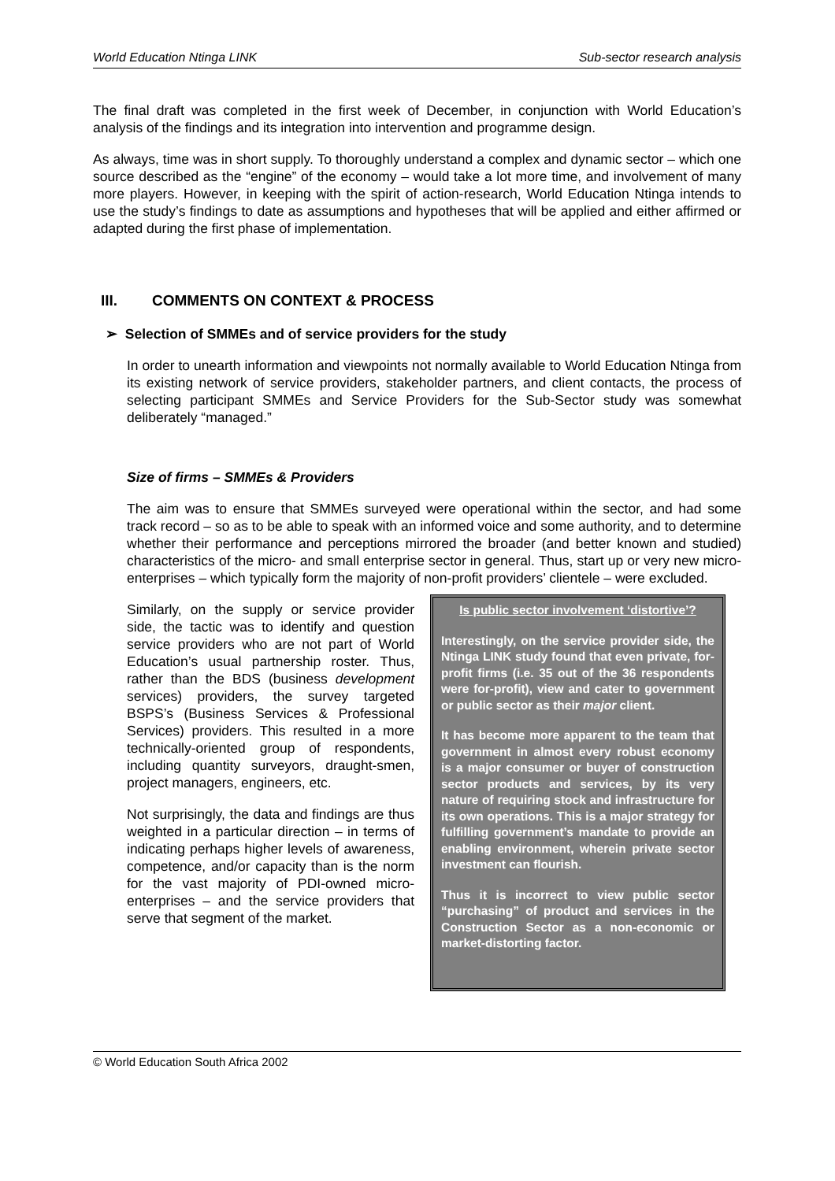World Education Ntinga LINK Sub-sector research analysis
The final draft was completed in the first week of December, in conjunction with World Education’s analysis of the findings and its integration into intervention and programme design.
As always, time was in short supply. To thoroughly understand a complex and dynamic sector – which one source described as the “engine” of the economy – would take a lot more time, and involvement of many more players. However, in keeping with the spirit of action-research, World Education Ntinga intends to use the study’s findings to date as assumptions and hypotheses that will be applied and either affirmed or adapted during the first phase of implementation.
III. COMMENTS ON CONTEXT & PROCESS
➢ Selection of SMMEs and of service providers for the study
In order to unearth information and viewpoints not normally available to World Education Ntinga from its existing network of service providers, stakeholder partners, and client contacts, the process of selecting participant SMMEs and Service Providers for the Sub-Sector study was somewhat deliberately “managed.”
Size of firms – SMMEs & Providers
The aim was to ensure that SMMEs surveyed were operational within the sector, and had some track record – so as to be able to speak with an informed voice and some authority, and to determine whether their performance and perceptions mirrored the broader (and better known and studied) characteristics of the micro- and small enterprise sector in general. Thus, start up or very new micro-enterprises – which typically form the majority of non-profit providers’ clientele – were excluded.
Similarly, on the supply or service provider side, the tactic was to identify and question service providers who are not part of World Education’s usual partnership roster. Thus, rather than the BDS (business development services) providers, the survey targeted BSPS’s (Business Services & Professional Services) providers. This resulted in a more technically-oriented group of respondents, including quantity surveyors, draught-smen, project managers, engineers, etc.
Not surprisingly, the data and findings are thus weighted in a particular direction – in terms of indicating perhaps higher levels of awareness, competence, and/or capacity than is the norm for the vast majority of PDI-owned micro-enterprises – and the service providers that serve that segment of the market.
Is public sector involvement ‘distortive’?
Interestingly, on the service provider side, the Ntinga LINK study found that even private, for-profit firms (i.e. 35 out of the 36 respondents were for-profit), view and cater to government or public sector as their major client.
It has become more apparent to the team that government in almost every robust economy is a major consumer or buyer of construction sector products and services, by its very nature of requiring stock and infrastructure for its own operations. This is a major strategy for fulfilling government’s mandate to provide an enabling environment, wherein private sector investment can flourish.
Thus it is incorrect to view public sector “purchasing” of product and services in the Construction Sector as a non-economic or market-distorting factor.
© World Education South Africa 2002